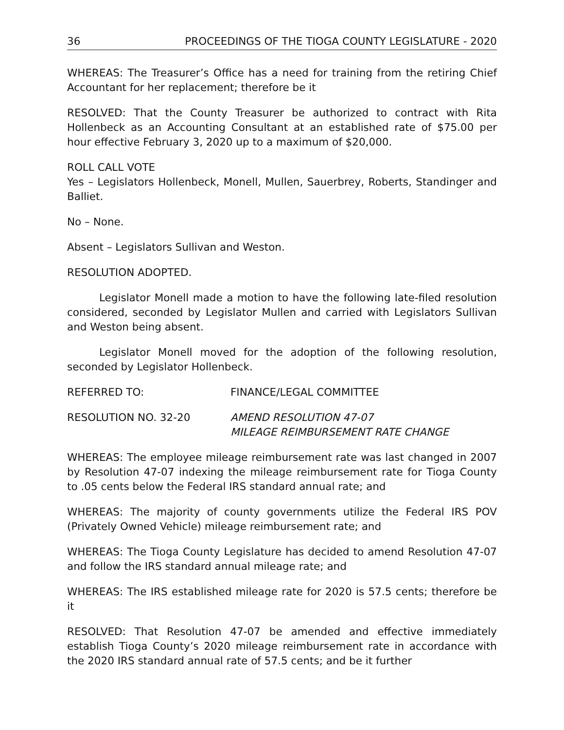36 PROCEEDINGS OF THE TIOGA COUNTY LEGISLATURE - 2020
WHEREAS: The Treasurer’s Office has a need for training from the retiring Chief Accountant for her replacement; therefore be it
RESOLVED: That the County Treasurer be authorized to contract with Rita Hollenbeck as an Accounting Consultant at an established rate of $75.00 per hour effective February 3, 2020 up to a maximum of $20,000.
ROLL CALL VOTE
Yes – Legislators Hollenbeck, Monell, Mullen, Sauerbrey, Roberts, Standinger and Balliet.
No – None.
Absent – Legislators Sullivan and Weston.
RESOLUTION ADOPTED.
Legislator Monell made a motion to have the following late-filed resolution considered, seconded by Legislator Mullen and carried with Legislators Sullivan and Weston being absent.
Legislator Monell moved for the adoption of the following resolution, seconded by Legislator Hollenbeck.
REFERRED TO: FINANCE/LEGAL COMMITTEE
RESOLUTION NO. 32-20 AMEND RESOLUTION 47-07
MILEAGE REIMBURSEMENT RATE CHANGE
WHEREAS: The employee mileage reimbursement rate was last changed in 2007 by Resolution 47-07 indexing the mileage reimbursement rate for Tioga County to .05 cents below the Federal IRS standard annual rate; and
WHEREAS: The majority of county governments utilize the Federal IRS POV (Privately Owned Vehicle) mileage reimbursement rate; and
WHEREAS: The Tioga County Legislature has decided to amend Resolution 47-07 and follow the IRS standard annual mileage rate; and
WHEREAS: The IRS established mileage rate for 2020 is 57.5 cents; therefore be it
RESOLVED: That Resolution 47-07 be amended and effective immediately establish Tioga County’s 2020 mileage reimbursement rate in accordance with the 2020 IRS standard annual rate of 57.5 cents; and be it further